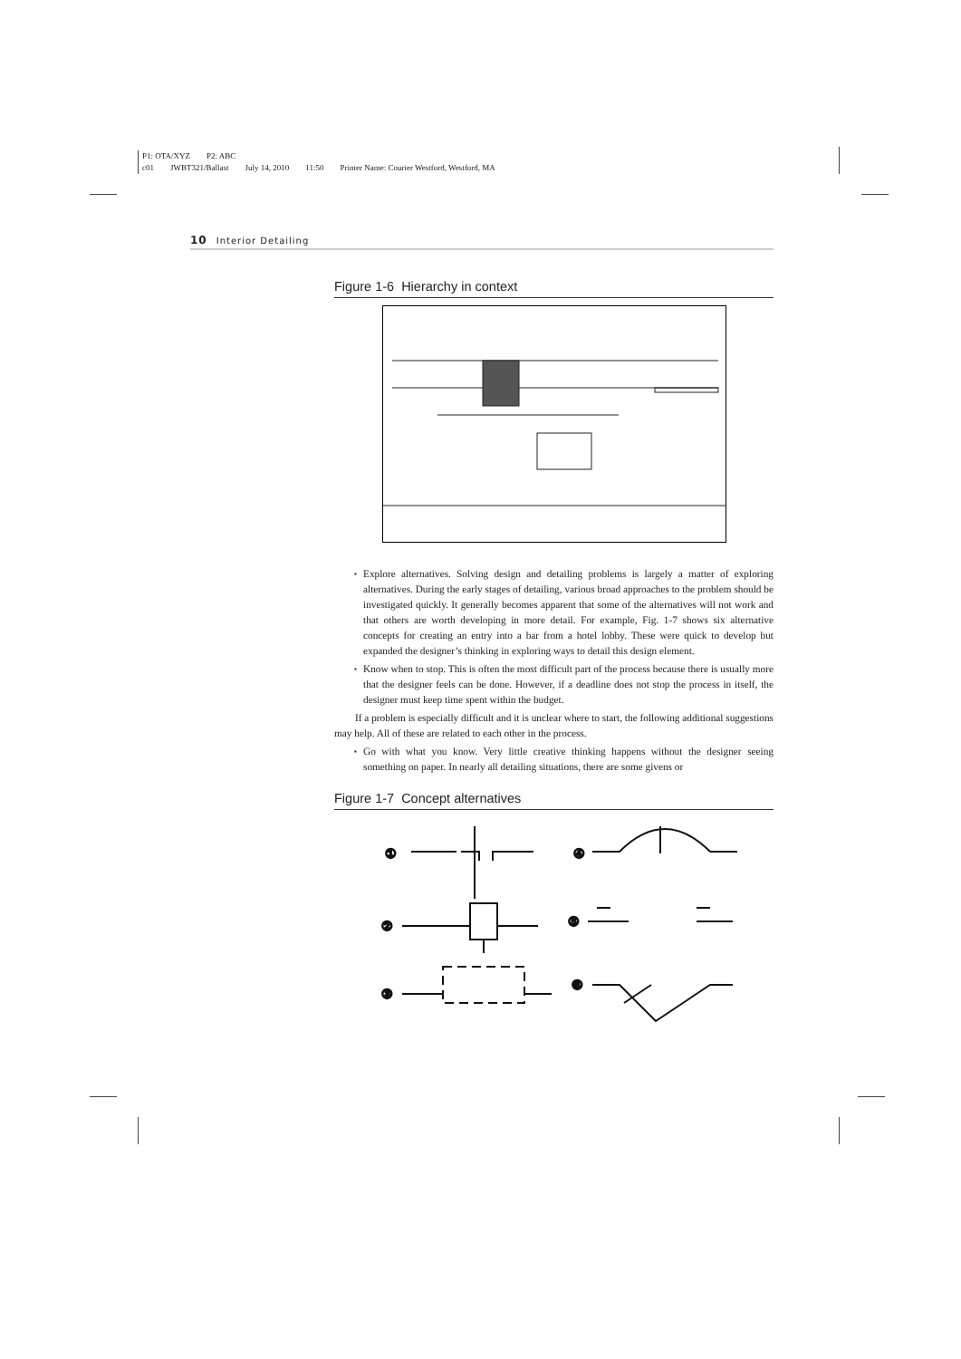P1: OTA/XYZ P2: ABC
c01 JWBT321/Ballast July 14, 2010 11:50 Printer Name: Courier Westford, Westford, MA
10 Interior Detailing
Figure 1-6 Hierarchy in context
Explore alternatives. Solving design and detailing problems is largely a matter of exploring alternatives. During the early stages of detailing, various broad approaches to the problem should be investigated quickly. It generally becomes apparent that some of the alternatives will not work and that others are worth developing in more detail. For example, Fig. 1-7 shows six alternative concepts for creating an entry into a bar from a hotel lobby. These were quick to develop but expanded the designer’s thinking in exploring ways to detail this design element.
Know when to stop. This is often the most difficult part of the process because there is usually more that the designer feels can be done. However, if a deadline does not stop the process in itself, the designer must keep time spent within the budget.
If a problem is especially difficult and it is unclear where to start, the following additional suggestions may help. All of these are related to each other in the process.
Go with what you know. Very little creative thinking happens without the designer seeing something on paper. In nearly all detailing situations, there are some givens or
Figure 1-7 Concept alternatives
①
④
②
⑤
③
⑥